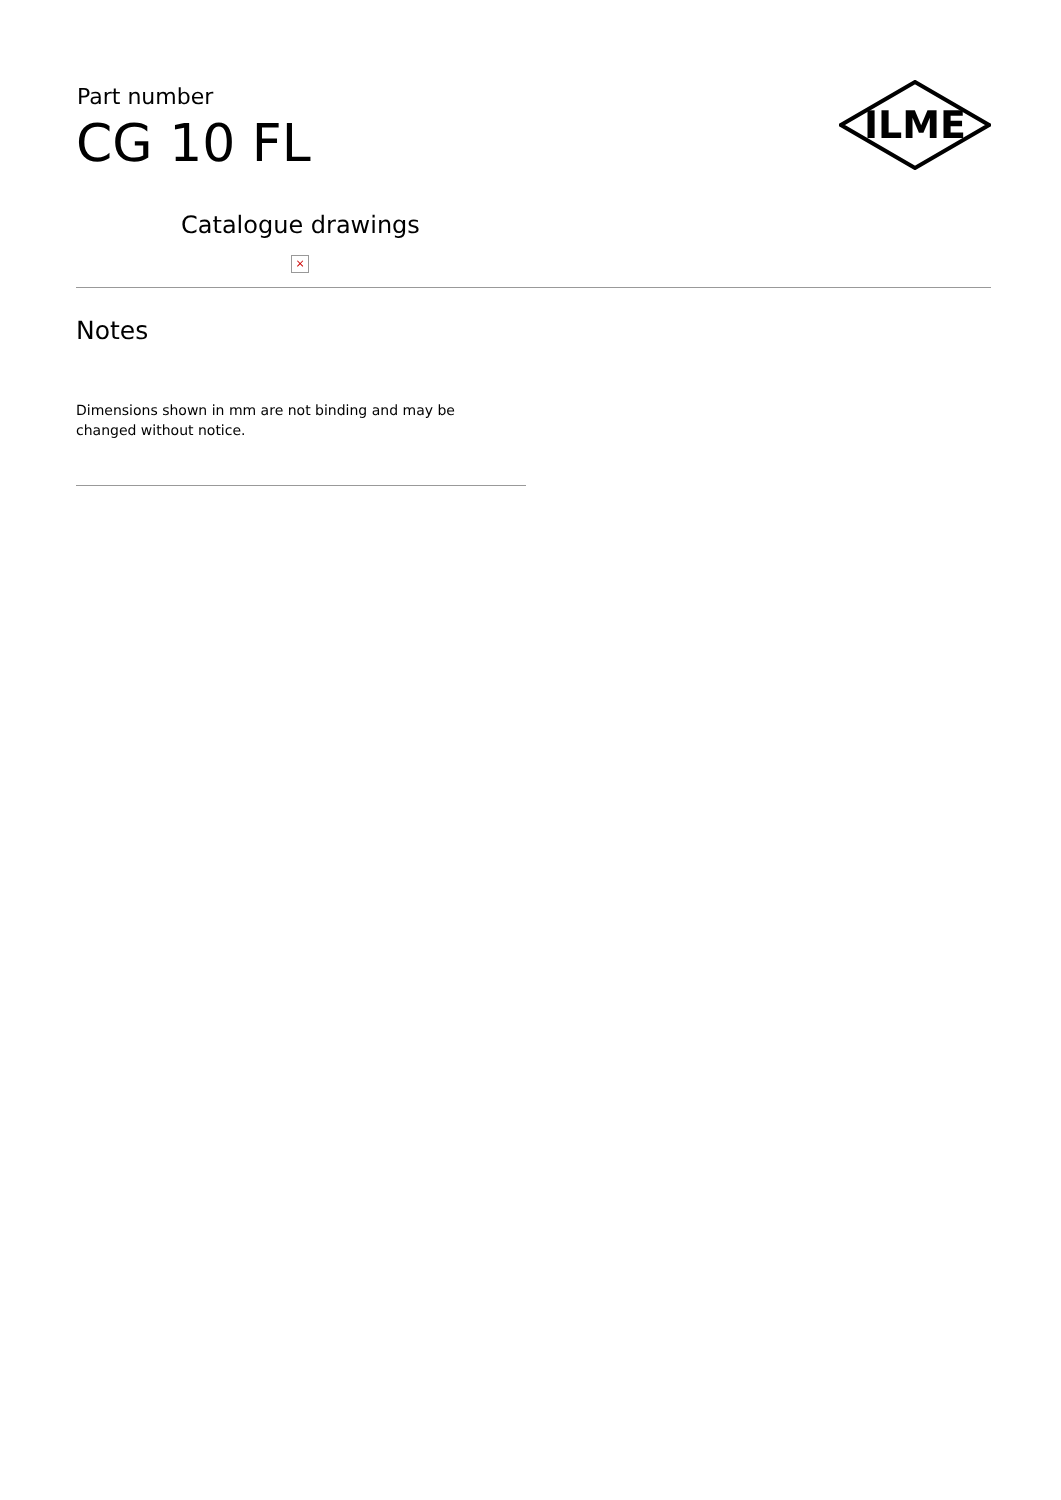ILME
Part number
CG 10 FL
Catalogue drawings
×
Notes
Dimensions shown in mm are not binding and may be changed without notice.